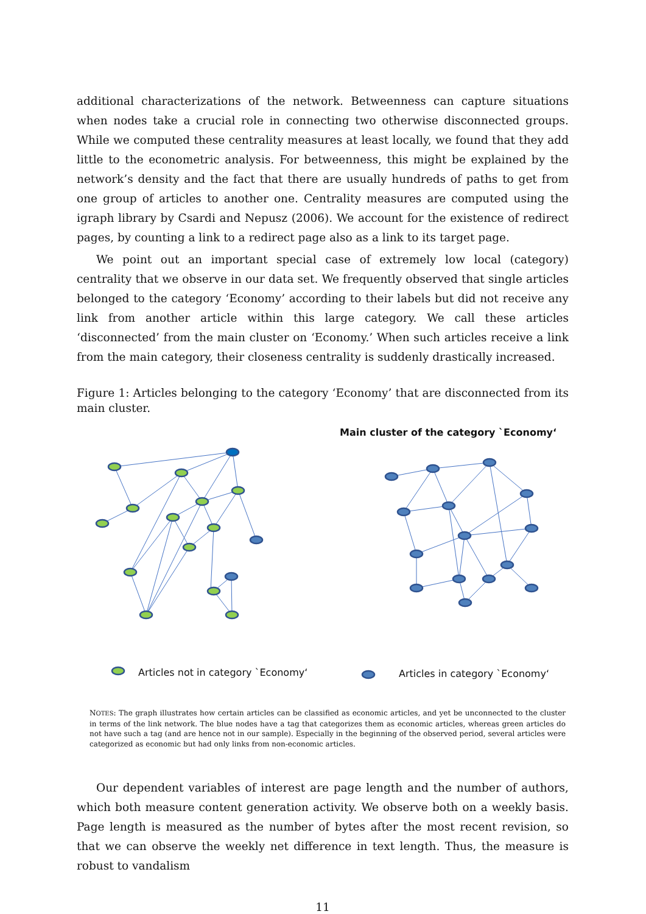additional characterizations of the network. Betweenness can capture situations when nodes take a crucial role in connecting two otherwise disconnected groups. While we computed these centrality measures at least locally, we found that they add little to the econometric analysis. For betweenness, this might be explained by the network’s density and the fact that there are usually hundreds of paths to get from one group of articles to another one. Centrality measures are computed using the igraph library by Csardi and Nepusz (2006). We account for the existence of redirect pages, by counting a link to a redirect page also as a link to its target page.
We point out an important special case of extremely low local (category) centrality that we observe in our data set. We frequently observed that single articles belonged to the category ‘Economy’ according to their labels but did not receive any link from another article within this large category. We call these articles ‘disconnected’ from the main cluster on ‘Economy.’ When such articles receive a link from the main category, their closeness centrality is suddenly drastically increased.
Figure 1: Articles belonging to the category ‘Economy’ that are disconnected from its main cluster.
Main cluster of the category `Economy‘
Articles not in category `Economy‘
Articles in category `Economy‘
NOTES: The graph illustrates how certain articles can be classified as economic articles, and yet be unconnected to the cluster in terms of the link network. The blue nodes have a tag that categorizes them as economic articles, whereas green articles do not have such a tag (and are hence not in our sample). Especially in the beginning of the observed period, several articles were categorized as economic but had only links from non-economic articles.
Our dependent variables of interest are page length and the number of authors, which both measure content generation activity. We observe both on a weekly basis. Page length is measured as the number of bytes after the most recent revision, so that we can observe the weekly net difference in text length. Thus, the measure is robust to vandalism
11